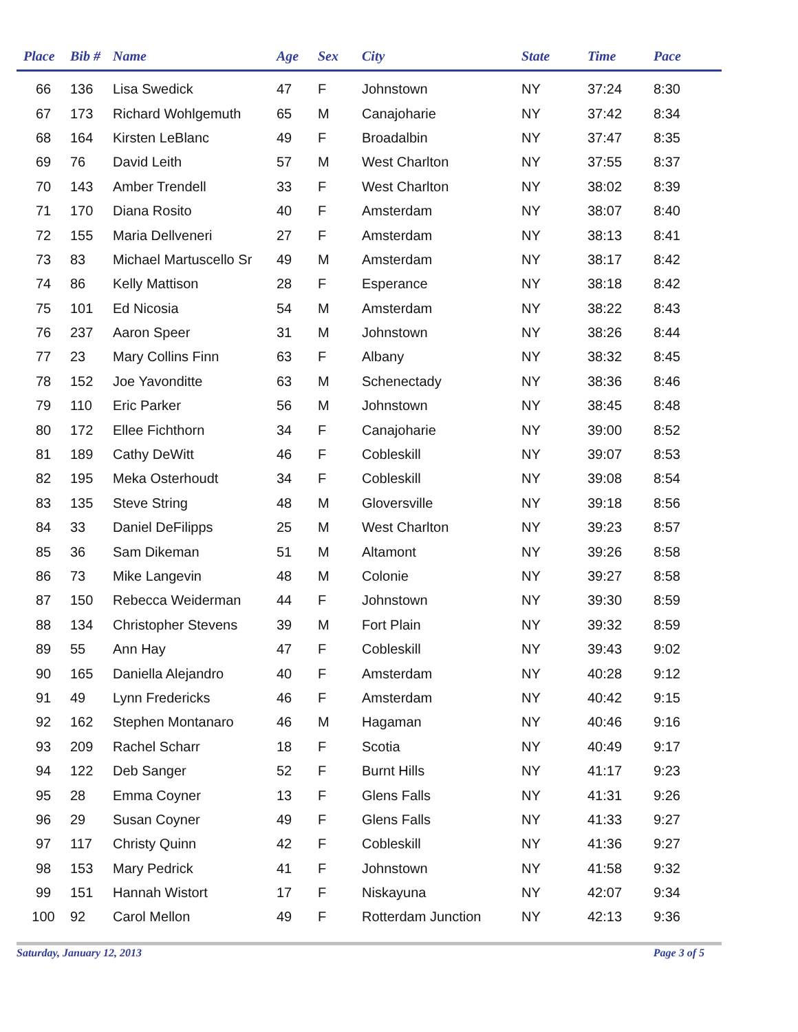| Place | Bib # | Name | Age | Sex | City | State | Time | Pace |
| --- | --- | --- | --- | --- | --- | --- | --- | --- |
| 66 | 136 | Lisa Swedick | 47 | F | Johnstown | NY | 37:24 | 8:30 |
| 67 | 173 | Richard Wohlgemuth | 65 | M | Canajoharie | NY | 37:42 | 8:34 |
| 68 | 164 | Kirsten LeBlanc | 49 | F | Broadalbin | NY | 37:47 | 8:35 |
| 69 | 76 | David Leith | 57 | M | West Charlton | NY | 37:55 | 8:37 |
| 70 | 143 | Amber Trendell | 33 | F | West Charlton | NY | 38:02 | 8:39 |
| 71 | 170 | Diana Rosito | 40 | F | Amsterdam | NY | 38:07 | 8:40 |
| 72 | 155 | Maria Dellveneri | 27 | F | Amsterdam | NY | 38:13 | 8:41 |
| 73 | 83 | Michael Martuscello Sr | 49 | M | Amsterdam | NY | 38:17 | 8:42 |
| 74 | 86 | Kelly Mattison | 28 | F | Esperance | NY | 38:18 | 8:42 |
| 75 | 101 | Ed Nicosia | 54 | M | Amsterdam | NY | 38:22 | 8:43 |
| 76 | 237 | Aaron Speer | 31 | M | Johnstown | NY | 38:26 | 8:44 |
| 77 | 23 | Mary Collins Finn | 63 | F | Albany | NY | 38:32 | 8:45 |
| 78 | 152 | Joe Yavonditte | 63 | M | Schenectady | NY | 38:36 | 8:46 |
| 79 | 110 | Eric Parker | 56 | M | Johnstown | NY | 38:45 | 8:48 |
| 80 | 172 | Ellee Fichthorn | 34 | F | Canajoharie | NY | 39:00 | 8:52 |
| 81 | 189 | Cathy DeWitt | 46 | F | Cobleskill | NY | 39:07 | 8:53 |
| 82 | 195 | Meka Osterhoudt | 34 | F | Cobleskill | NY | 39:08 | 8:54 |
| 83 | 135 | Steve String | 48 | M | Gloversville | NY | 39:18 | 8:56 |
| 84 | 33 | Daniel DeFilipps | 25 | M | West Charlton | NY | 39:23 | 8:57 |
| 85 | 36 | Sam Dikeman | 51 | M | Altamont | NY | 39:26 | 8:58 |
| 86 | 73 | Mike Langevin | 48 | M | Colonie | NY | 39:27 | 8:58 |
| 87 | 150 | Rebecca Weiderman | 44 | F | Johnstown | NY | 39:30 | 8:59 |
| 88 | 134 | Christopher Stevens | 39 | M | Fort Plain | NY | 39:32 | 8:59 |
| 89 | 55 | Ann Hay | 47 | F | Cobleskill | NY | 39:43 | 9:02 |
| 90 | 165 | Daniella Alejandro | 40 | F | Amsterdam | NY | 40:28 | 9:12 |
| 91 | 49 | Lynn Fredericks | 46 | F | Amsterdam | NY | 40:42 | 9:15 |
| 92 | 162 | Stephen Montanaro | 46 | M | Hagaman | NY | 40:46 | 9:16 |
| 93 | 209 | Rachel Scharr | 18 | F | Scotia | NY | 40:49 | 9:17 |
| 94 | 122 | Deb Sanger | 52 | F | Burnt Hills | NY | 41:17 | 9:23 |
| 95 | 28 | Emma Coyner | 13 | F | Glens Falls | NY | 41:31 | 9:26 |
| 96 | 29 | Susan Coyner | 49 | F | Glens Falls | NY | 41:33 | 9:27 |
| 97 | 117 | Christy Quinn | 42 | F | Cobleskill | NY | 41:36 | 9:27 |
| 98 | 153 | Mary Pedrick | 41 | F | Johnstown | NY | 41:58 | 9:32 |
| 99 | 151 | Hannah Wistort | 17 | F | Niskayuna | NY | 42:07 | 9:34 |
| 100 | 92 | Carol Mellon | 49 | F | Rotterdam Junction | NY | 42:13 | 9:36 |
Saturday, January 12, 2013 Page 3 of 5